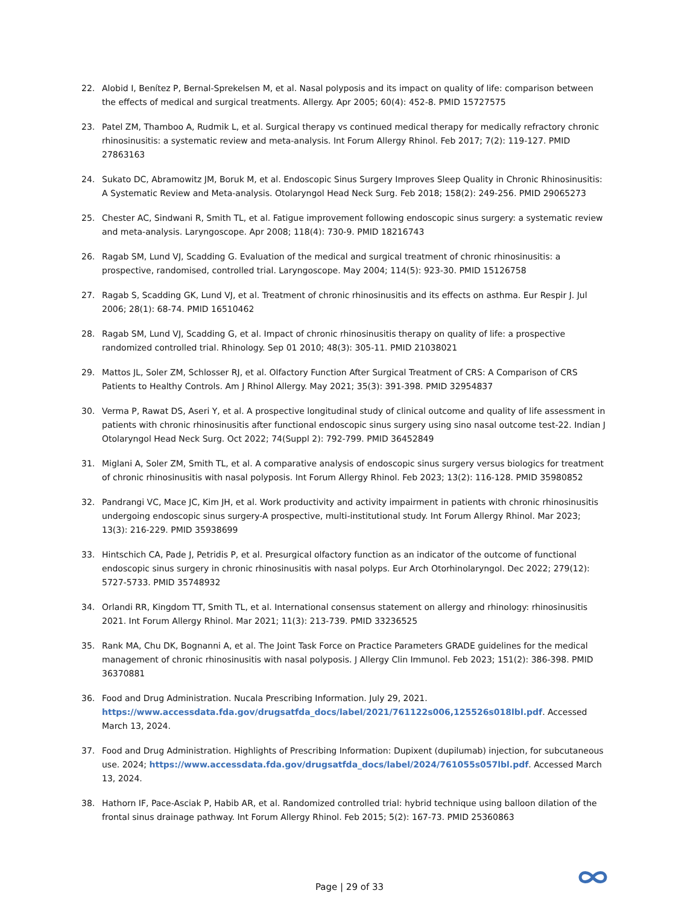22. Alobid I, Benítez P, Bernal-Sprekelsen M, et al. Nasal polyposis and its impact on quality of life: comparison between the effects of medical and surgical treatments. Allergy. Apr 2005; 60(4): 452-8. PMID 15727575
23. Patel ZM, Thamboo A, Rudmik L, et al. Surgical therapy vs continued medical therapy for medically refractory chronic rhinosinusitis: a systematic review and meta-analysis. Int Forum Allergy Rhinol. Feb 2017; 7(2): 119-127. PMID 27863163
24. Sukato DC, Abramowitz JM, Boruk M, et al. Endoscopic Sinus Surgery Improves Sleep Quality in Chronic Rhinosinusitis: A Systematic Review and Meta-analysis. Otolaryngol Head Neck Surg. Feb 2018; 158(2): 249-256. PMID 29065273
25. Chester AC, Sindwani R, Smith TL, et al. Fatigue improvement following endoscopic sinus surgery: a systematic review and meta-analysis. Laryngoscope. Apr 2008; 118(4): 730-9. PMID 18216743
26. Ragab SM, Lund VJ, Scadding G. Evaluation of the medical and surgical treatment of chronic rhinosinusitis: a prospective, randomised, controlled trial. Laryngoscope. May 2004; 114(5): 923-30. PMID 15126758
27. Ragab S, Scadding GK, Lund VJ, et al. Treatment of chronic rhinosinusitis and its effects on asthma. Eur Respir J. Jul 2006; 28(1): 68-74. PMID 16510462
28. Ragab SM, Lund VJ, Scadding G, et al. Impact of chronic rhinosinusitis therapy on quality of life: a prospective randomized controlled trial. Rhinology. Sep 01 2010; 48(3): 305-11. PMID 21038021
29. Mattos JL, Soler ZM, Schlosser RJ, et al. Olfactory Function After Surgical Treatment of CRS: A Comparison of CRS Patients to Healthy Controls. Am J Rhinol Allergy. May 2021; 35(3): 391-398. PMID 32954837
30. Verma P, Rawat DS, Aseri Y, et al. A prospective longitudinal study of clinical outcome and quality of life assessment in patients with chronic rhinosinusitis after functional endoscopic sinus surgery using sino nasal outcome test-22. Indian J Otolaryngol Head Neck Surg. Oct 2022; 74(Suppl 2): 792-799. PMID 36452849
31. Miglani A, Soler ZM, Smith TL, et al. A comparative analysis of endoscopic sinus surgery versus biologics for treatment of chronic rhinosinusitis with nasal polyposis. Int Forum Allergy Rhinol. Feb 2023; 13(2): 116-128. PMID 35980852
32. Pandrangi VC, Mace JC, Kim JH, et al. Work productivity and activity impairment in patients with chronic rhinosinusitis undergoing endoscopic sinus surgery-A prospective, multi-institutional study. Int Forum Allergy Rhinol. Mar 2023; 13(3): 216-229. PMID 35938699
33. Hintschich CA, Pade J, Petridis P, et al. Presurgical olfactory function as an indicator of the outcome of functional endoscopic sinus surgery in chronic rhinosinusitis with nasal polyps. Eur Arch Otorhinolaryngol. Dec 2022; 279(12): 5727-5733. PMID 35748932
34. Orlandi RR, Kingdom TT, Smith TL, et al. International consensus statement on allergy and rhinology: rhinosinusitis 2021. Int Forum Allergy Rhinol. Mar 2021; 11(3): 213-739. PMID 33236525
35. Rank MA, Chu DK, Bognanni A, et al. The Joint Task Force on Practice Parameters GRADE guidelines for the medical management of chronic rhinosinusitis with nasal polyposis. J Allergy Clin Immunol. Feb 2023; 151(2): 386-398. PMID 36370881
36. Food and Drug Administration. Nucala Prescribing Information. July 29, 2021. https://www.accessdata.fda.gov/drugsatfda_docs/label/2021/761122s006,125526s018lbl.pdf. Accessed March 13, 2024.
37. Food and Drug Administration. Highlights of Prescribing Information: Dupixent (dupilumab) injection, for subcutaneous use. 2024; https://www.accessdata.fda.gov/drugsatfda_docs/label/2024/761055s057lbl.pdf. Accessed March 13, 2024.
38. Hathorn IF, Pace-Asciak P, Habib AR, et al. Randomized controlled trial: hybrid technique using balloon dilation of the frontal sinus drainage pathway. Int Forum Allergy Rhinol. Feb 2015; 5(2): 167-73. PMID 25360863
Page | 29 of 33